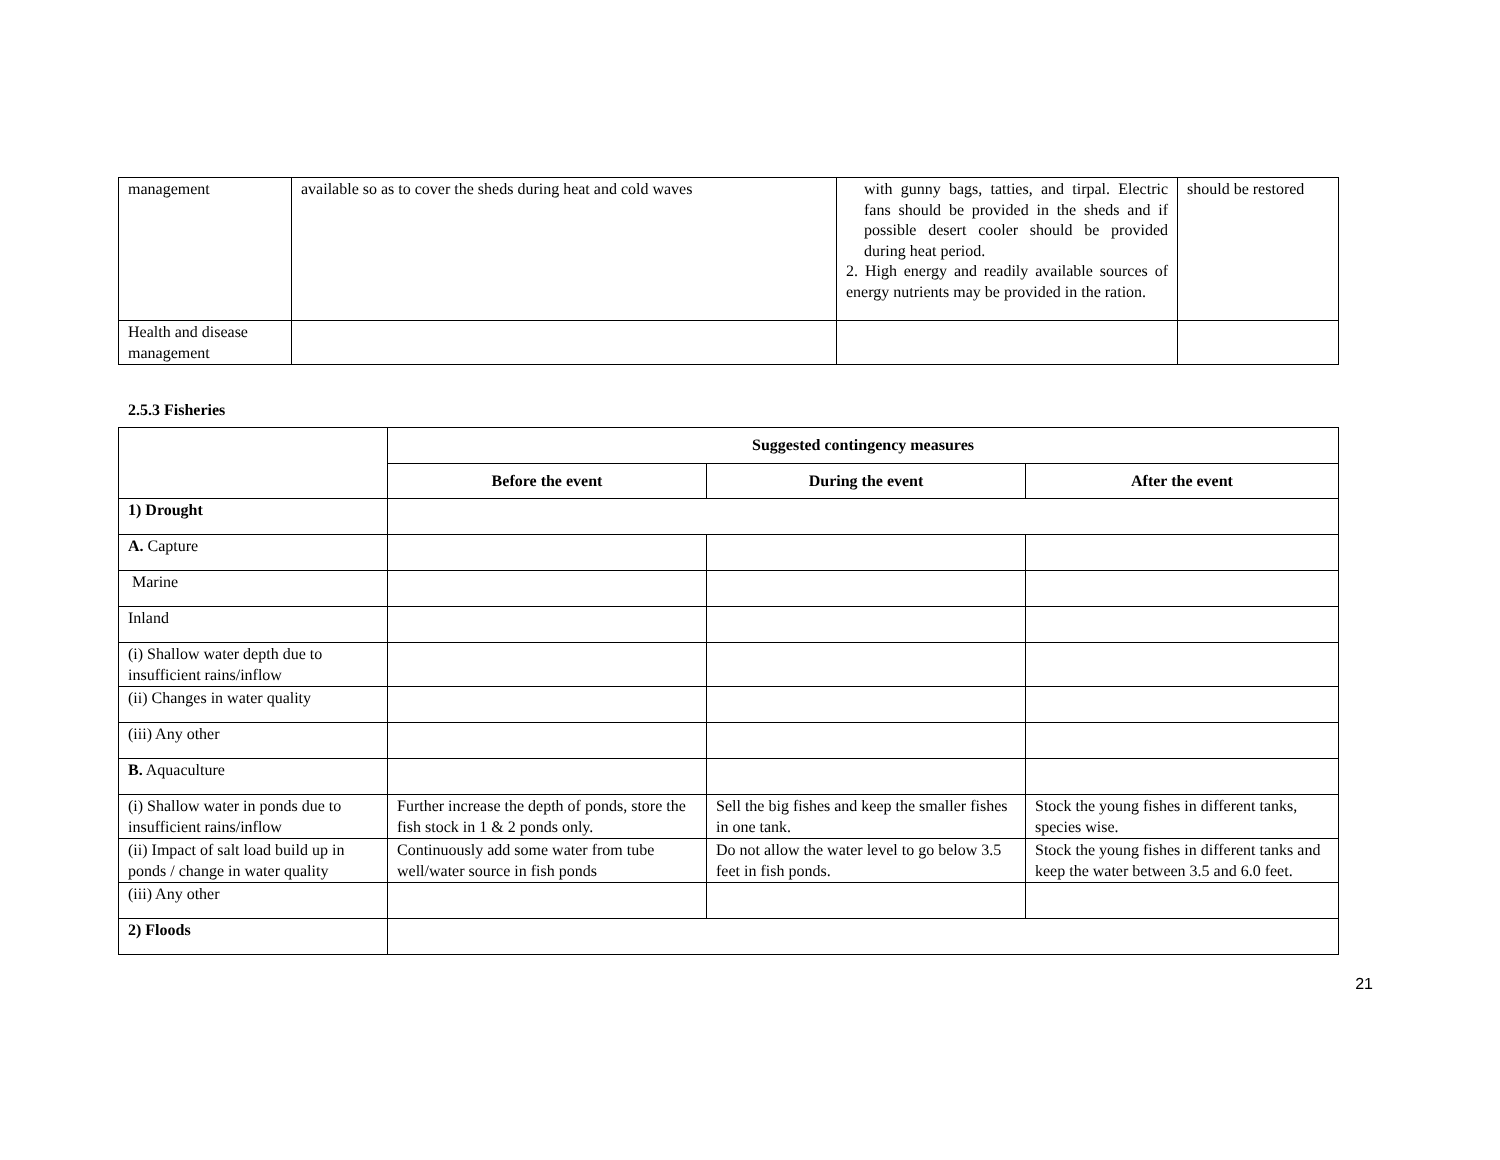| management | available so as to cover the sheds during heat and cold waves | with gunny bags, tatties, and tirpal. Electric fans should be provided in the sheds and if possible desert cooler should be provided during heat period. 2. High energy and readily available sources of energy nutrients may be provided in the ration. | should be restored |
| Health and disease management | | | |
2.5.3 Fisheries
| | Suggested contingency measures | | |
| | Before the event | During the event | After the event |
| 1) Drought | | | |
| A. Capture | | | |
| Marine | | | |
| Inland | | | |
| (i) Shallow water depth due to insufficient rains/inflow | | | |
| (ii) Changes in water quality | | | |
| (iii) Any other | | | |
| B. Aquaculture | | | |
| (i) Shallow water in ponds due to insufficient rains/inflow | Further increase the depth of ponds, store the fish stock in 1 & 2 ponds only. | Sell the big fishes and keep the smaller fishes in one tank. | Stock the young fishes in different tanks, species wise. |
| (ii) Impact of salt load build up in ponds / change in water quality | Continuously add some water from tube well/water source in fish ponds | Do not allow the water level to go below 3.5 feet in fish ponds. | Stock the young fishes in different tanks and keep the water between 3.5 and 6.0 feet. |
| (iii) Any other | | | |
| 2) Floods | | | |
21